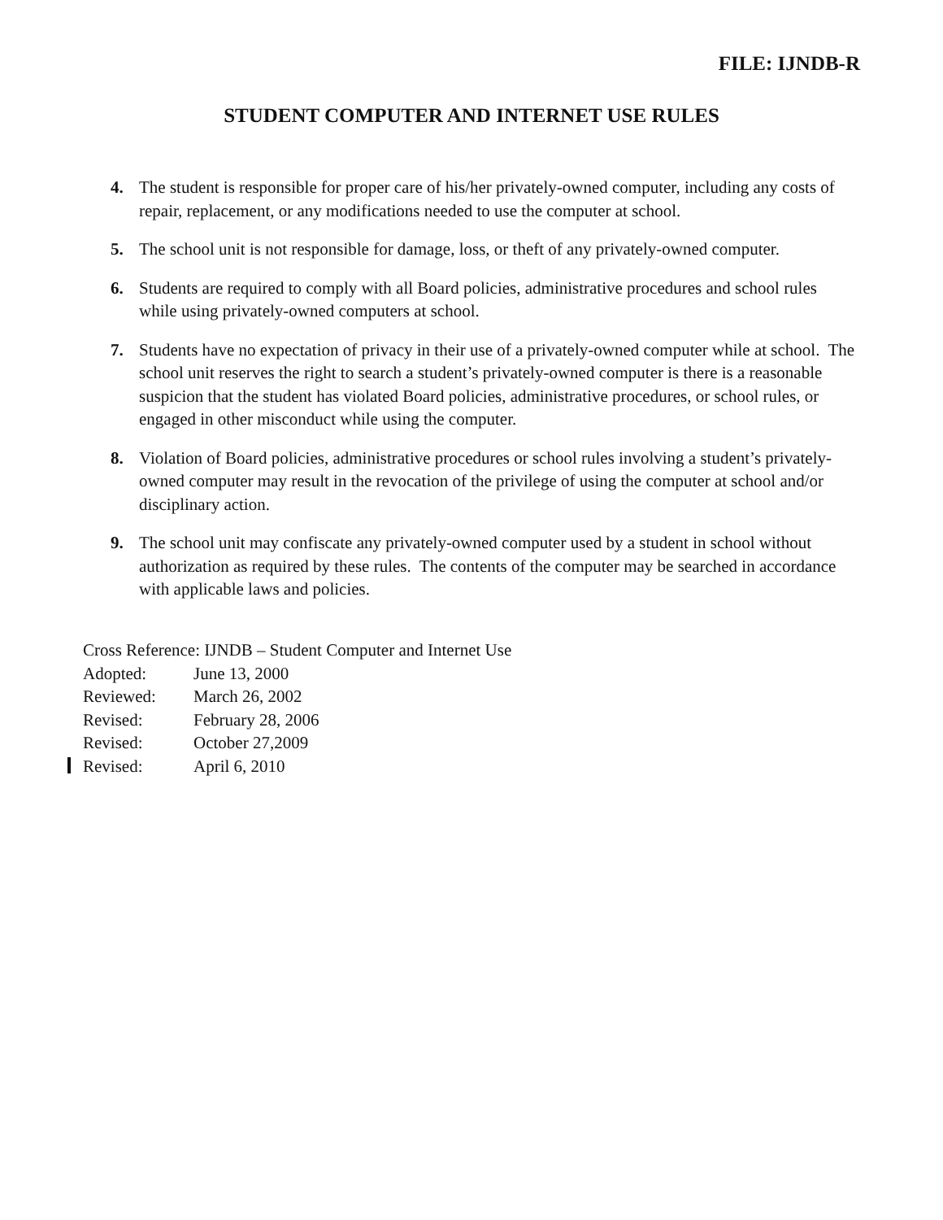FILE: IJNDB-R
STUDENT COMPUTER AND INTERNET USE RULES
4. The student is responsible for proper care of his/her privately-owned computer, including any costs of repair, replacement, or any modifications needed to use the computer at school.
5. The school unit is not responsible for damage, loss, or theft of any privately-owned computer.
6. Students are required to comply with all Board policies, administrative procedures and school rules while using privately-owned computers at school.
7. Students have no expectation of privacy in their use of a privately-owned computer while at school. The school unit reserves the right to search a student’s privately-owned computer is there is a reasonable suspicion that the student has violated Board policies, administrative procedures, or school rules, or engaged in other misconduct while using the computer.
8. Violation of Board policies, administrative procedures or school rules involving a student’s privately-owned computer may result in the revocation of the privilege of using the computer at school and/or disciplinary action.
9. The school unit may confiscate any privately-owned computer used by a student in school without authorization as required by these rules. The contents of the computer may be searched in accordance with applicable laws and policies.
Cross Reference: IJNDB – Student Computer and Internet Use
Adopted: June 13, 2000
Reviewed: March 26, 2002
Revised: February 28, 2006
Revised: October 27,2009
Revised: April 6, 2010